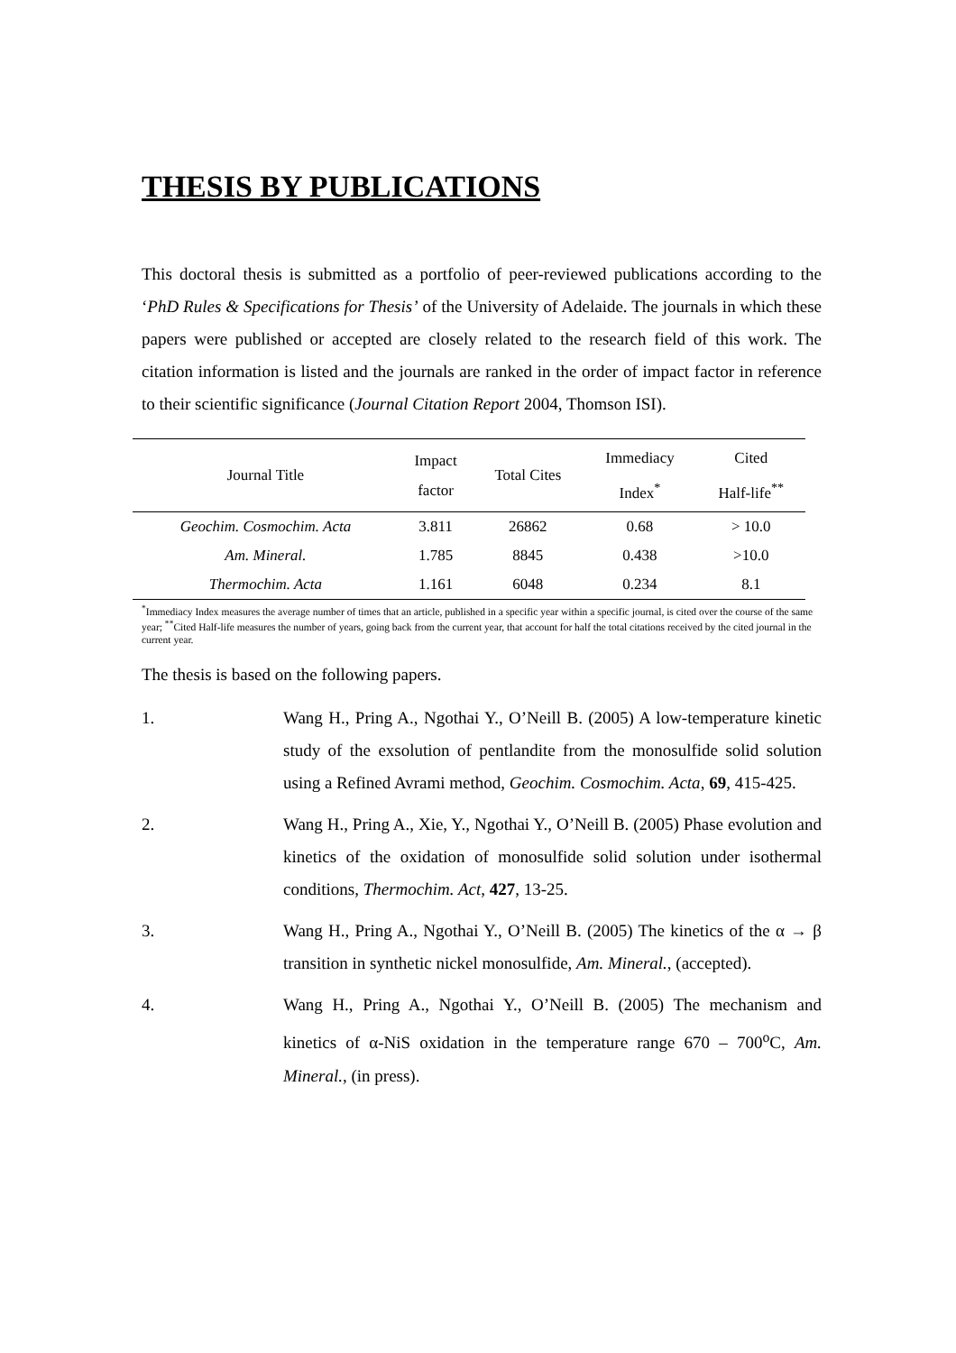THESIS BY PUBLICATIONS
This doctoral thesis is submitted as a portfolio of peer-reviewed publications according to the ‘PhD Rules & Specifications for Thesis’ of the University of Adelaide. The journals in which these papers were published or accepted are closely related to the research field of this work. The citation information is listed and the journals are ranked in the order of impact factor in reference to their scientific significance (Journal Citation Report 2004, Thomson ISI).
| Journal Title | Impact factor | Total Cites | Immediacy Index<sup>*</sup> | Cited Half-life<sup>**</sup> |
| --- | --- | --- | --- | --- |
| Geochim. Cosmochim. Acta | 3.811 | 26862 | 0.68 | > 10.0 |
| Am. Mineral. | 1.785 | 8845 | 0.438 | >10.0 |
| Thermochim. Acta | 1.161 | 6048 | 0.234 | 8.1 |
<sup>*</sup> Immediacy Index measures the average number of times that an article, published in a specific year within a specific journal, is cited over the course of the same year; <sup>**</sup>Cited Half-life measures the number of years, going back from the current year, that account for half the total citations received by the cited journal in the current year.
The thesis is based on the following papers.
1. Wang H., Pring A., Ngothai Y., O’Neill B. (2005) A low-temperature kinetic study of the exsolution of pentlandite from the monosulfide solid solution using a Refined Avrami method, Geochim. Cosmochim. Acta, 69, 415-425.
2. Wang H., Pring A., Xie, Y., Ngothai Y., O’Neill B. (2005) Phase evolution and kinetics of the oxidation of monosulfide solid solution under isothermal conditions, Thermochim. Act, 427, 13-25.
3. Wang H., Pring A., Ngothai Y., O’Neill B. (2005) The kinetics of the α → β transition in synthetic nickel monosulfide, Am. Mineral., (accepted).
4. Wang H., Pring A., Ngothai Y., O’Neill B. (2005) The mechanism and kinetics of α-NiS oxidation in the temperature range 670 – 700<sup>o</sup>C, Am. Mineral., (in press).